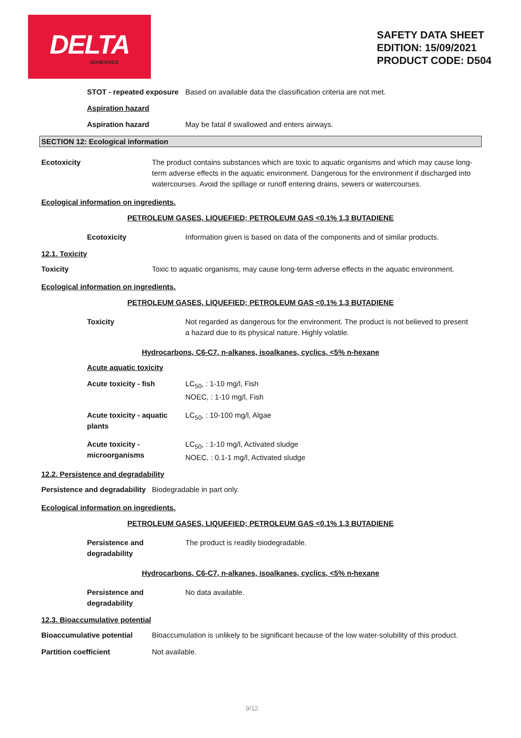DELTA
ADHESIVES
SAFETY DATA SHEET
EDITION: 15/09/2021
PRODUCT CODE: D504
STOT - repeated exposure
Based on available data the classification criteria are not met.
Aspiration hazard
Aspiration hazard May be fatal if swallowed and enters airways.
SECTION 12: Ecological information
Ecotoxicity The product contains substances which are toxic to aquatic organisms and which may cause long-term adverse effects in the aquatic environment. Dangerous for the environment if discharged into watercourses. Avoid the spillage or runoff entering drains, sewers or watercourses.
Ecological information on ingredients.
PETROLEUM GASES, LIQUEFIED; PETROLEUM GAS <0.1% 1,3 BUTADIENE
Ecotoxicity Information given is based on data of the components and of similar products.
12.1. Toxicity
Toxicity Toxic to aquatic organisms, may cause long-term adverse effects in the aquatic environment.
Ecological information on ingredients.
PETROLEUM GASES, LIQUEFIED; PETROLEUM GAS <0.1% 1,3 BUTADIENE
Toxicity Not regarded as dangerous for the environment. The product is not believed to present a hazard due to its physical nature. Highly volatile.
Hydrocarbons, C6-C7, n-alkanes, isoalkanes, cyclics, <5% n-hexane
Acute aquatic toxicity
Acute toxicity - fish LC<sub>50</sub>, : 1-10 mg/l, Fish
NOEC, : 1-10 mg/l, Fish
Acute toxicity - aquatic plants
LC<sub>50</sub>, : 10-100 mg/l, Algae
Acute toxicity - microorganisms
LC<sub>50</sub>, : 1-10 mg/l, Activated sludge
NOEC, : 0.1-1 mg/l, Activated sludge
12.2. Persistence and degradability
Persistence and degradability
Biodegradable in part only.
Ecological information on ingredients.
PETROLEUM GASES, LIQUEFIED; PETROLEUM GAS <0.1% 1,3 BUTADIENE
Persistence and degradability
The product is readily biodegradable.
Hydrocarbons, C6-C7, n-alkanes, isoalkanes, cyclics, <5% n-hexane
Persistence and degradability
No data available.
12.3. Bioaccumulative potential
Bioaccumulative potential Bioaccumulation is unlikely to be significant because of the low water-solubility of this product.
Partition coefficient Not available.
9/12